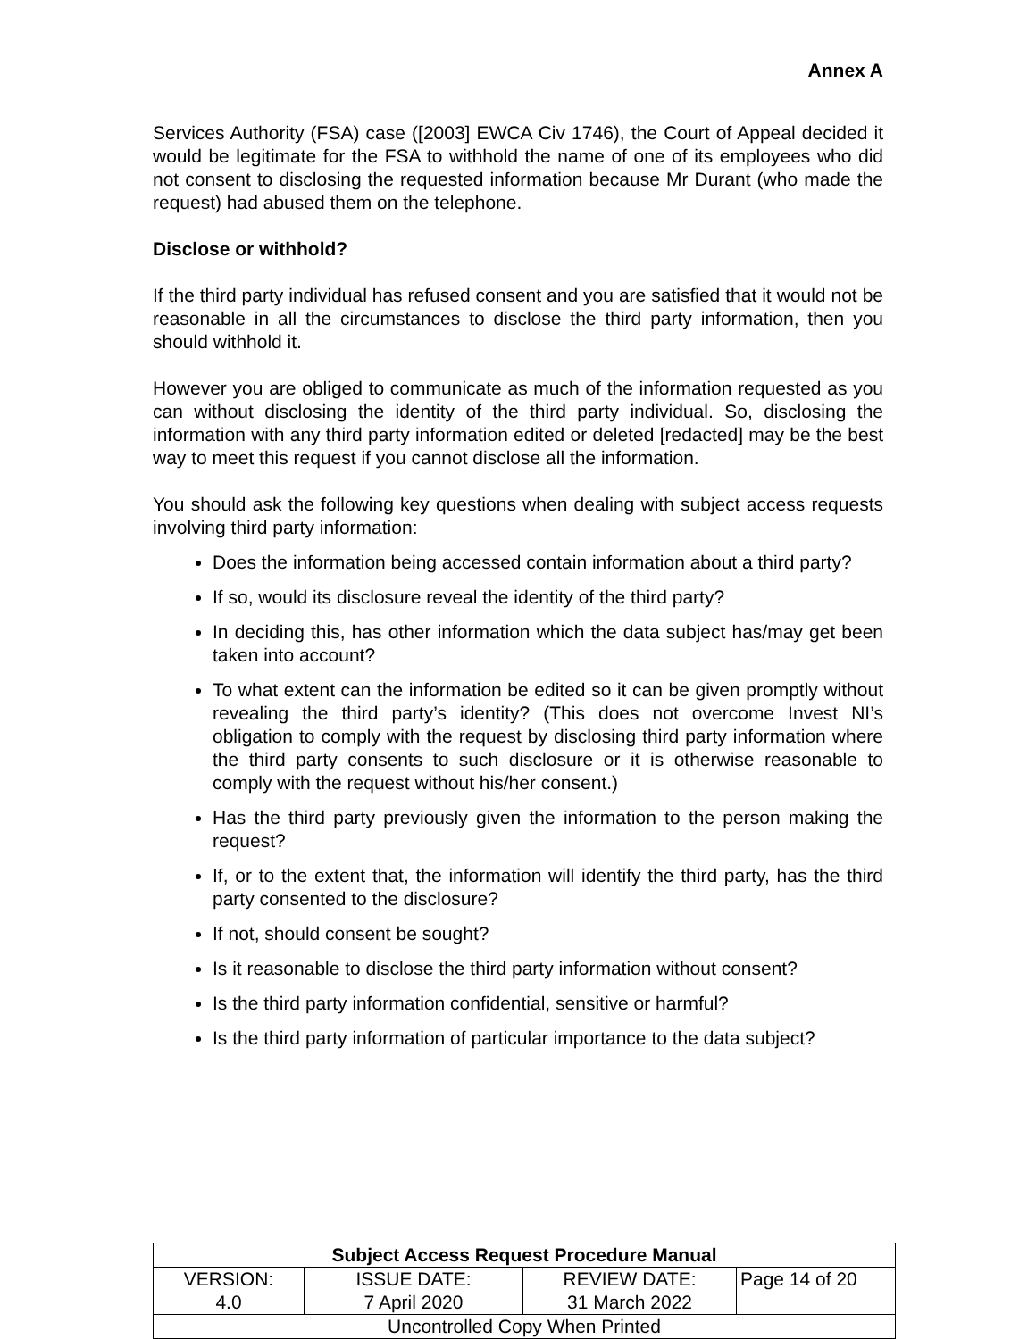Annex A
Services Authority (FSA) case ([2003] EWCA Civ 1746), the Court of Appeal decided it would be legitimate for the FSA to withhold the name of one of its employees who did not consent to disclosing the requested information because Mr Durant (who made the request) had abused them on the telephone.
Disclose or withhold?
If the third party individual has refused consent and you are satisfied that it would not be reasonable in all the circumstances to disclose the third party information, then you should withhold it.
However you are obliged to communicate as much of the information requested as you can without disclosing the identity of the third party individual. So, disclosing the information with any third party information edited or deleted [redacted] may be the best way to meet this request if you cannot disclose all the information.
You should ask the following key questions when dealing with subject access requests involving third party information:
Does the information being accessed contain information about a third party?
If so, would its disclosure reveal the identity of the third party?
In deciding this, has other information which the data subject has/may get been taken into account?
To what extent can the information be edited so it can be given promptly without revealing the third party’s identity? (This does not overcome Invest NI’s obligation to comply with the request by disclosing third party information where the third party consents to such disclosure or it is otherwise reasonable to comply with the request without his/her consent.)
Has the third party previously given the information to the person making the request?
If, or to the extent that, the information will identify the third party, has the third party consented to the disclosure?
If not, should consent be sought?
Is it reasonable to disclose the third party information without consent?
Is the third party information confidential, sensitive or harmful?
Is the third party information of particular importance to the data subject?
| Subject Access Request Procedure Manual | | | |
| VERSION: 4.0 | ISSUE DATE: 7 April 2020 | REVIEW DATE: 31 March 2022 | Page 14 of 20 |
| Uncontrolled Copy When Printed | | | |